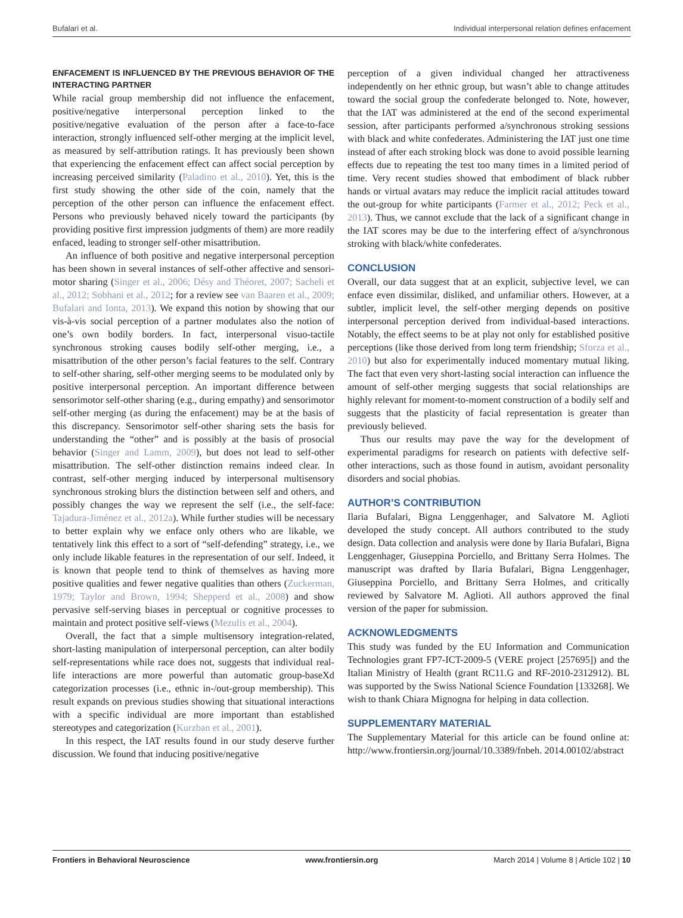Bufalari et al. Individual interpersonal relation defines enfacement
ENFACEMENT IS INFLUENCED BY THE PREVIOUS BEHAVIOR OF THE INTERACTING PARTNER
While racial group membership did not influence the enfacement, positive/negative interpersonal perception linked to the positive/negative evaluation of the person after a face-to-face interaction, strongly influenced self-other merging at the implicit level, as measured by self-attribution ratings. It has previously been shown that experiencing the enfacement effect can affect social perception by increasing perceived similarity (Paladino et al., 2010). Yet, this is the first study showing the other side of the coin, namely that the perception of the other person can influence the enfacement effect. Persons who previously behaved nicely toward the participants (by providing positive first impression judgments of them) are more readily enfaced, leading to stronger self-other misattribution.
An influence of both positive and negative interpersonal perception has been shown in several instances of self-other affective and sensori-motor sharing (Singer et al., 2006; Désy and Théoret, 2007; Sacheli et al., 2012; Sobhani et al., 2012; for a review see van Baaren et al., 2009; Bufalari and Ionta, 2013). We expand this notion by showing that our vis-à-vis social perception of a partner modulates also the notion of one’s own bodily borders. In fact, interpersonal visuo-tactile synchronous stroking causes bodily self-other merging, i.e., a misattribution of the other person’s facial features to the self. Contrary to self-other sharing, self-other merging seems to be modulated only by positive interpersonal perception. An important difference between sensorimotor self-other sharing (e.g., during empathy) and sensorimotor self-other merging (as during the enfacement) may be at the basis of this discrepancy. Sensorimotor self-other sharing sets the basis for understanding the “other” and is possibly at the basis of prosocial behavior (Singer and Lamm, 2009), but does not lead to self-other misattribution. The self-other distinction remains indeed clear. In contrast, self-other merging induced by interpersonal multisensory synchronous stroking blurs the distinction between self and others, and possibly changes the way we represent the self (i.e., the self-face: Tajadura-Jiménez et al., 2012a). While further studies will be necessary to better explain why we enface only others who are likable, we tentatively link this effect to a sort of “self-defending” strategy, i.e., we only include likable features in the representation of our self. Indeed, it is known that people tend to think of themselves as having more positive qualities and fewer negative qualities than others (Zuckerman, 1979; Taylor and Brown, 1994; Shepperd et al., 2008) and show pervasive self-serving biases in perceptual or cognitive processes to maintain and protect positive self-views (Mezulis et al., 2004).
Overall, the fact that a simple multisensory integration-related, short-lasting manipulation of interpersonal perception, can alter bodily self-representations while race does not, suggests that individual real-life interactions are more powerful than automatic group-baseXd categorization processes (i.e., ethnic in-/out-group membership). This result expands on previous studies showing that situational interactions with a specific individual are more important than established stereotypes and categorization (Kurzban et al., 2001).
In this respect, the IAT results found in our study deserve further discussion. We found that inducing positive/negative
perception of a given individual changed her attractiveness independently on her ethnic group, but wasn’t able to change attitudes toward the social group the confederate belonged to. Note, however, that the IAT was administered at the end of the second experimental session, after participants performed a/synchronous stroking sessions with black and white confederates. Administering the IAT just one time instead of after each stroking block was done to avoid possible learning effects due to repeating the test too many times in a limited period of time. Very recent studies showed that embodiment of black rubber hands or virtual avatars may reduce the implicit racial attitudes toward the out-group for white participants (Farmer et al., 2012; Peck et al., 2013). Thus, we cannot exclude that the lack of a significant change in the IAT scores may be due to the interfering effect of a/synchronous stroking with black/white confederates.
CONCLUSION
Overall, our data suggest that at an explicit, subjective level, we can enface even dissimilar, disliked, and unfamiliar others. However, at a subtler, implicit level, the self-other merging depends on positive interpersonal perception derived from individual-based interactions. Notably, the effect seems to be at play not only for established positive perceptions (like those derived from long term friendship; Sforza et al., 2010) but also for experimentally induced momentary mutual liking. The fact that even very short-lasting social interaction can influence the amount of self-other merging suggests that social relationships are highly relevant for moment-to-moment construction of a bodily self and suggests that the plasticity of facial representation is greater than previously believed.
Thus our results may pave the way for the development of experimental paradigms for research on patients with defective self-other interactions, such as those found in autism, avoidant personality disorders and social phobias.
AUTHOR’S CONTRIBUTION
Ilaria Bufalari, Bigna Lenggenhager, and Salvatore M. Aglioti developed the study concept. All authors contributed to the study design. Data collection and analysis were done by Ilaria Bufalari, Bigna Lenggenhager, Giuseppina Porciello, and Brittany Serra Holmes. The manuscript was drafted by Ilaria Bufalari, Bigna Lenggenhager, Giuseppina Porciello, and Brittany Serra Holmes, and critically reviewed by Salvatore M. Aglioti. All authors approved the final version of the paper for submission.
ACKNOWLEDGMENTS
This study was funded by the EU Information and Communication Technologies grant FP7-ICT-2009-5 (VERE project [257695]) and the Italian Ministry of Health (grant RC11.G and RF-2010-2312912). BL was supported by the Swiss National Science Foundation [133268]. We wish to thank Chiara Mignogna for helping in data collection.
SUPPLEMENTARY MATERIAL
The Supplementary Material for this article can be found online at: http://www.frontiersin.org/journal/10.3389/fnbeh. 2014.00102/abstract
Frontiers in Behavioral Neuroscience www.frontiersin.org March 2014 | Volume 8 | Article 102 | 10